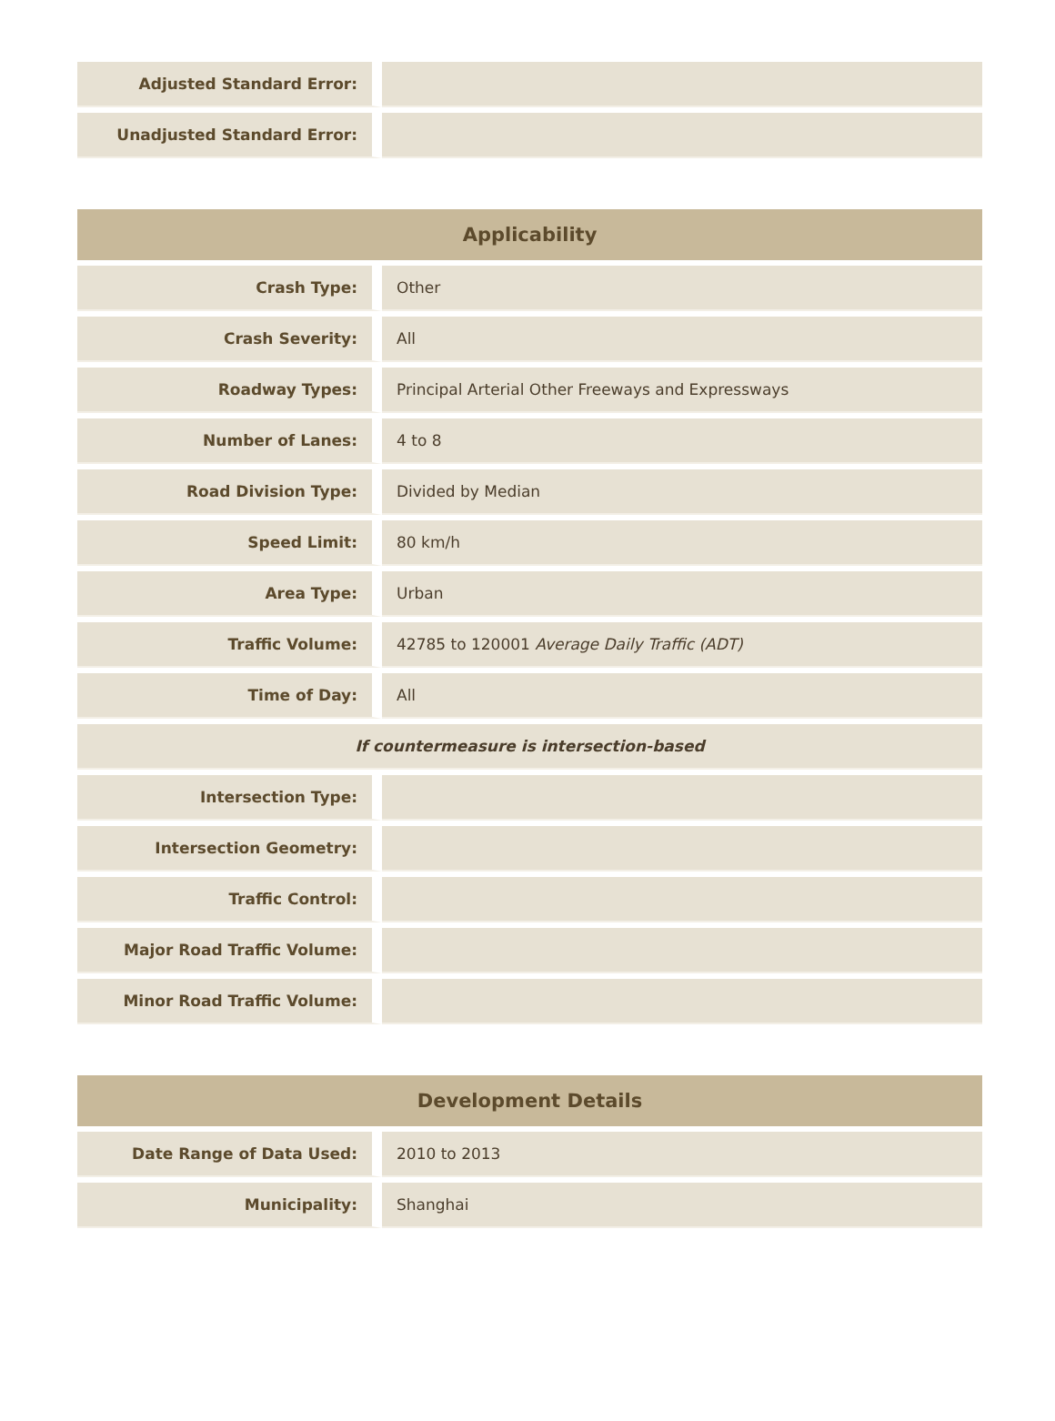| Adjusted Standard Error: | |
| Unadjusted Standard Error: | |
| Applicability | |
| --- | --- |
| Crash Type: | Other |
| Crash Severity: | All |
| Roadway Types: | Principal Arterial Other Freeways and Expressways |
| Number of Lanes: | 4 to 8 |
| Road Division Type: | Divided by Median |
| Speed Limit: | 80 km/h |
| Area Type: | Urban |
| Traffic Volume: | 42785 to 120001 Average Daily Traffic (ADT) |
| Time of Day: | All |
| If countermeasure is intersection-based | |
| Intersection Type: | |
| Intersection Geometry: | |
| Traffic Control: | |
| Major Road Traffic Volume: | |
| Minor Road Traffic Volume: | |
| Development Details | |
| --- | --- |
| Date Range of Data Used: | 2010 to 2013 |
| Municipality: | Shanghai |